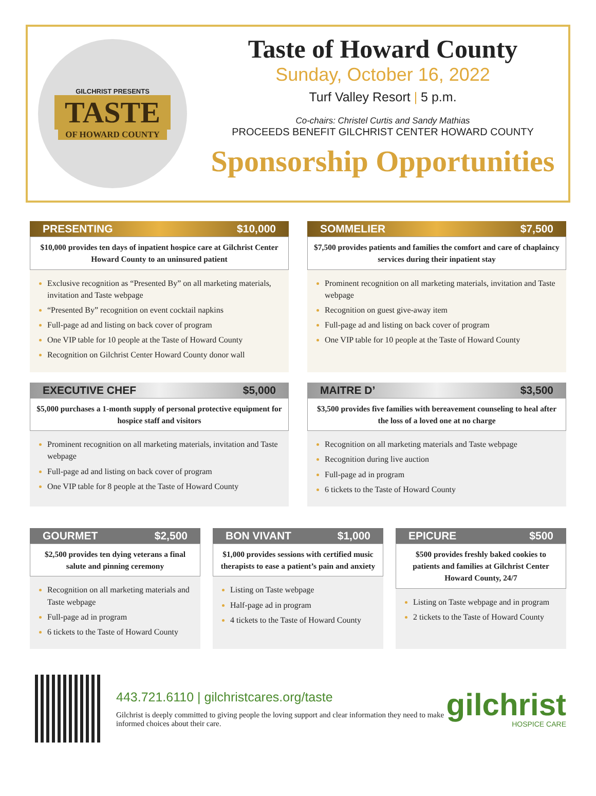GILCHRIST PRESENTS
TASTE
OF HOWARD COUNTY
Taste of Howard County
Sunday, October 16, 2022
Turf Valley Resort | 5 p.m.
Co-chairs: Christel Curtis and Sandy Mathias
PROCEEDS BENEFIT GILCHRIST CENTER HOWARD COUNTY
Sponsorship Opportunities
PRESENTING $10,000
$10,000 provides ten days of inpatient hospice care at Gilchrist Center Howard County to an uninsured patient
Exclusive recognition as “Presented By” on all marketing materials, invitation and Taste webpage
“Presented By” recognition on event cocktail napkins
Full-page ad and listing on back cover of program
One VIP table for 10 people at the Taste of Howard County
Recognition on Gilchrist Center Howard County donor wall
SOMMELIER $7,500
$7,500 provides patients and families the comfort and care of chaplaincy services during their inpatient stay
Prominent recognition on all marketing materials, invitation and Taste webpage
Recognition on guest give-away item
Full-page ad and listing on back cover of program
One VIP table for 10 people at the Taste of Howard County
EXECUTIVE CHEF $5,000
$5,000 purchases a 1-month supply of personal protective equipment for hospice staff and visitors
Prominent recognition on all marketing materials, invitation and Taste webpage
Full-page ad and listing on back cover of program
One VIP table for 8 people at the Taste of Howard County
MAITRE D’ $3,500
$3,500 provides five families with bereavement counseling to heal after the loss of a loved one at no charge
Recognition on all marketing materials and Taste webpage
Recognition during live auction
Full-page ad in program
6 tickets to the Taste of Howard County
GOURMET $2,500
$2,500 provides ten dying veterans a final salute and pinning ceremony
Recognition on all marketing materials and Taste webpage
Full-page ad in program
6 tickets to the Taste of Howard County
BON VIVANT $1,000
$1,000 provides sessions with certified music therapists to ease a patient’s pain and anxiety
Listing on Taste webpage
Half-page ad in program
4 tickets to the Taste of Howard County
EPICURE $500
$500 provides freshly baked cookies to patients and families at Gilchrist Center Howard County, 24/7
Listing on Taste webpage and in program
2 tickets to the Taste of Howard County
443.721.6110 | gilchristcares.org/taste
Gilchrist is deeply committed to giving people the loving support and clear information they need to make informed choices about their care.
gilchrist
HOSPICE CARE